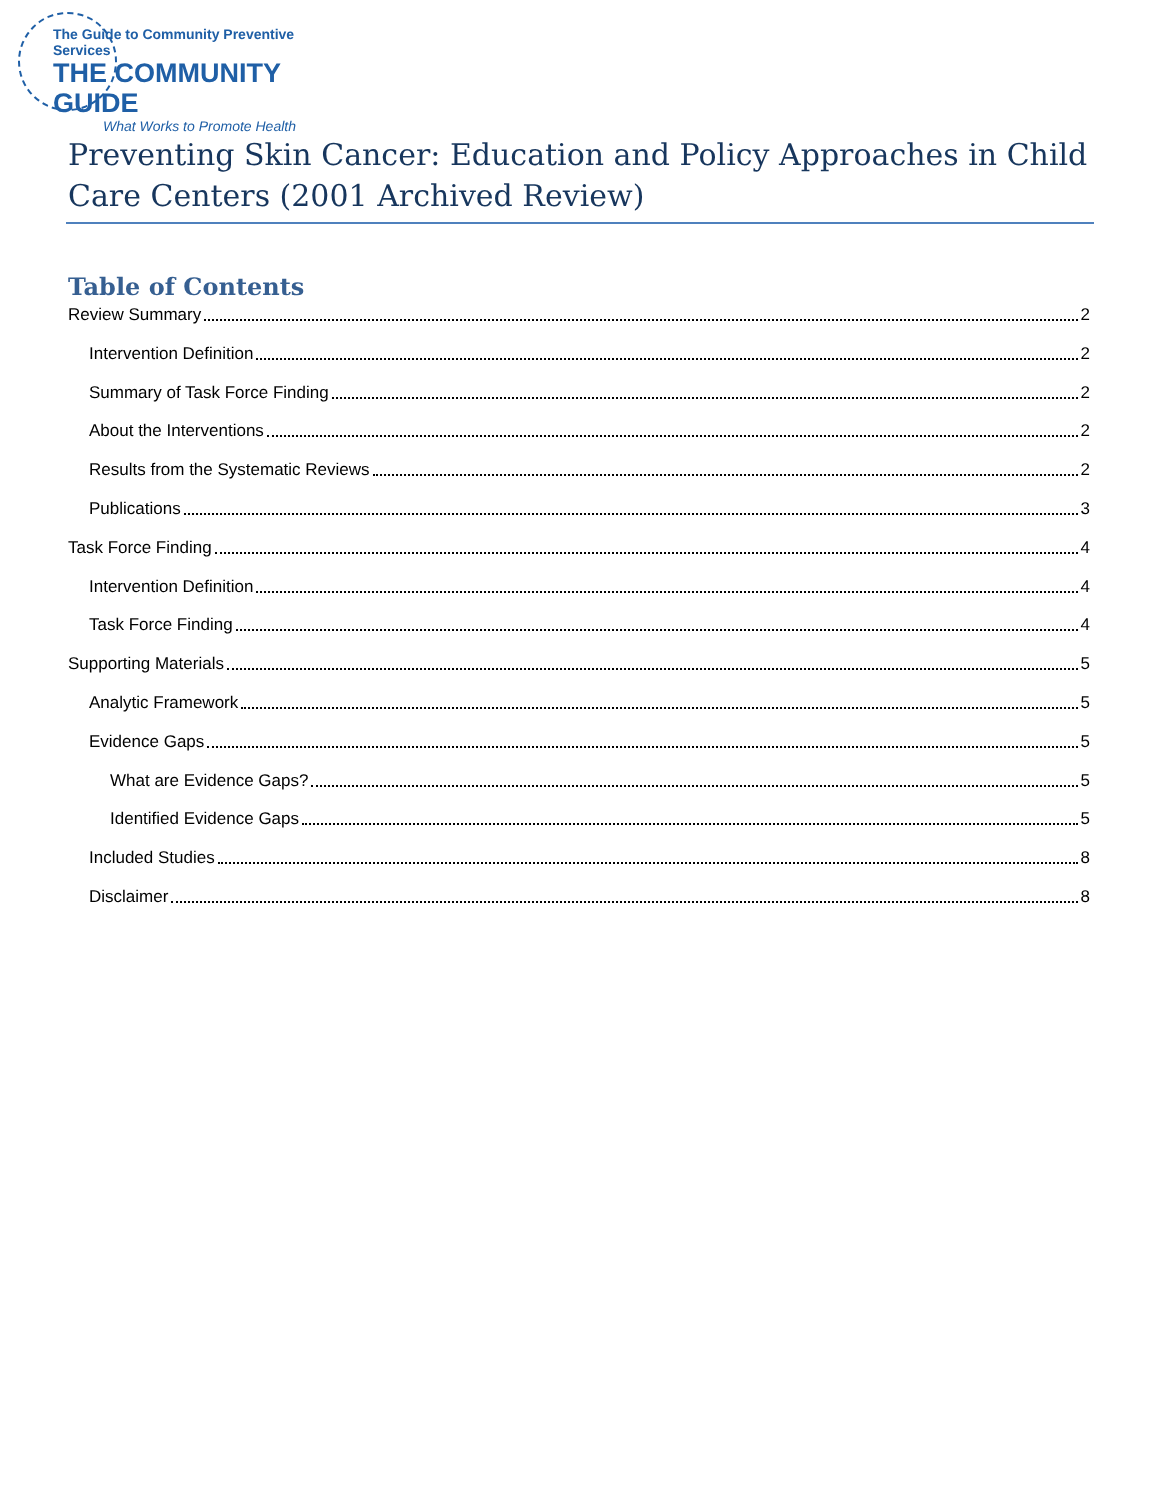The Guide to Community Preventive Services
THE COMMUNITY GUIDE
What Works to Promote Health
Preventing Skin Cancer: Education and Policy Approaches in Child Care Centers (2001 Archived Review)
Table of Contents
Review Summary 2
Intervention Definition 2
Summary of Task Force Finding 2
About the Interventions 2
Results from the Systematic Reviews 2
Publications 3
Task Force Finding 4
Intervention Definition 4
Task Force Finding 4
Supporting Materials 5
Analytic Framework 5
Evidence Gaps 5
What are Evidence Gaps? 5
Identified Evidence Gaps 5
Included Studies 8
Disclaimer 8